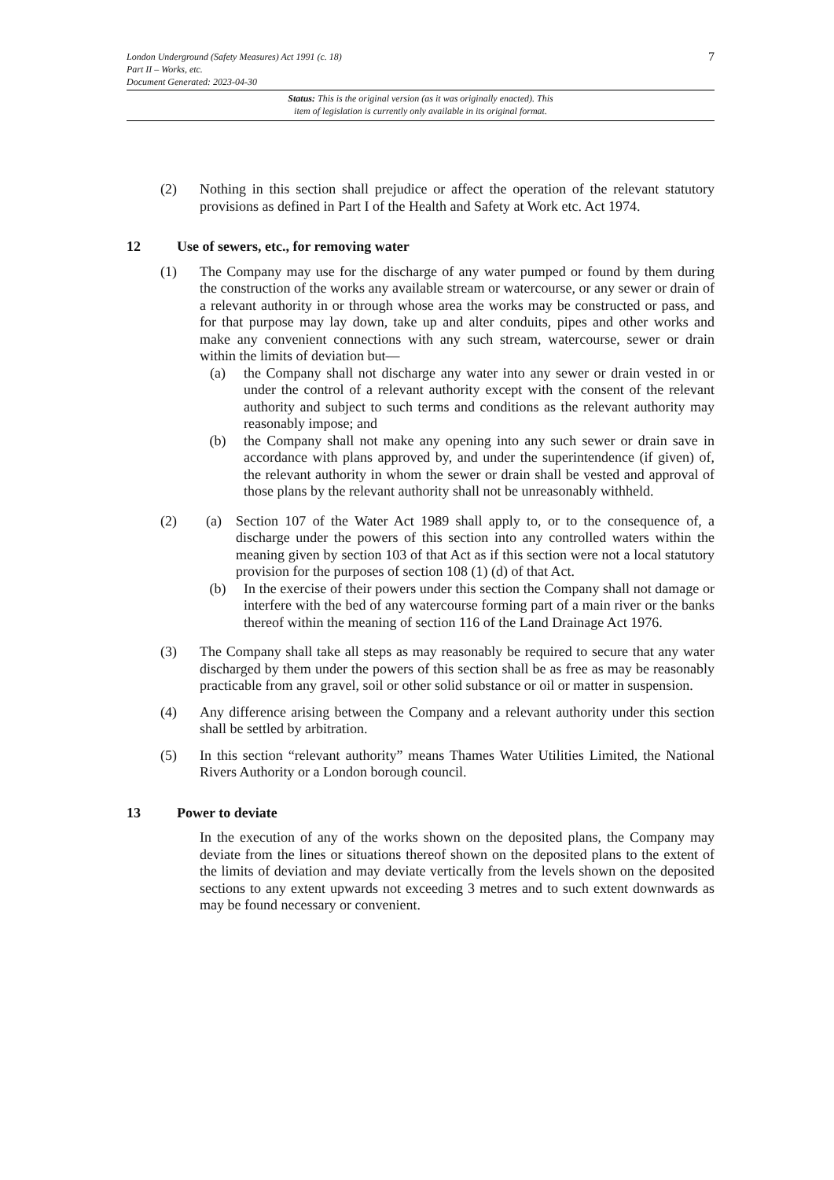7
London Underground (Safety Measures) Act 1991 (c. 18)
Part II – Works, etc.
Document Generated: 2023-04-30
Status: This is the original version (as it was originally enacted). This
item of legislation is currently only available in its original format.
(2) Nothing in this section shall prejudice or affect the operation of the relevant statutory provisions as defined in Part I of the Health and Safety at Work etc. Act 1974.
12 Use of sewers, etc., for removing water
(1) The Company may use for the discharge of any water pumped or found by them during the construction of the works any available stream or watercourse, or any sewer or drain of a relevant authority in or through whose area the works may be constructed or pass, and for that purpose may lay down, take up and alter conduits, pipes and other works and make any convenient connections with any such stream, watercourse, sewer or drain within the limits of deviation but—
(a) the Company shall not discharge any water into any sewer or drain vested in or under the control of a relevant authority except with the consent of the relevant authority and subject to such terms and conditions as the relevant authority may reasonably impose; and
(b) the Company shall not make any opening into any such sewer or drain save in accordance with plans approved by, and under the superintendence (if given) of, the relevant authority in whom the sewer or drain shall be vested and approval of those plans by the relevant authority shall not be unreasonably withheld.
(2) (a) Section 107 of the Water Act 1989 shall apply to, or to the consequence of, a discharge under the powers of this section into any controlled waters within the meaning given by section 103 of that Act as if this section were not a local statutory provision for the purposes of section 108 (1) (d) of that Act.
(b) In the exercise of their powers under this section the Company shall not damage or interfere with the bed of any watercourse forming part of a main river or the banks thereof within the meaning of section 116 of the Land Drainage Act 1976.
(3) The Company shall take all steps as may reasonably be required to secure that any water discharged by them under the powers of this section shall be as free as may be reasonably practicable from any gravel, soil or other solid substance or oil or matter in suspension.
(4) Any difference arising between the Company and a relevant authority under this section shall be settled by arbitration.
(5) In this section “relevant authority” means Thames Water Utilities Limited, the National Rivers Authority or a London borough council.
13 Power to deviate
In the execution of any of the works shown on the deposited plans, the Company may deviate from the lines or situations thereof shown on the deposited plans to the extent of the limits of deviation and may deviate vertically from the levels shown on the deposited sections to any extent upwards not exceeding 3 metres and to such extent downwards as may be found necessary or convenient.